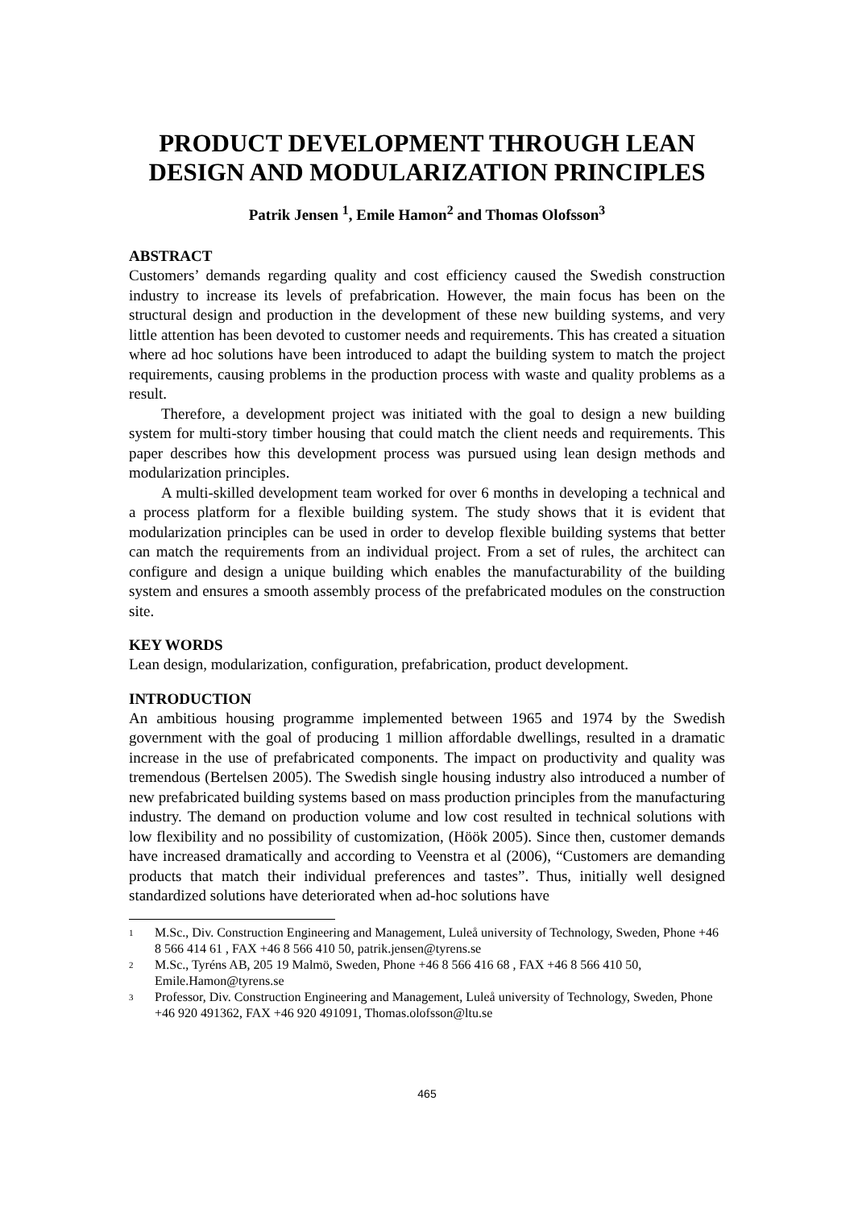PRODUCT DEVELOPMENT THROUGH LEAN DESIGN AND MODULARIZATION PRINCIPLES
Patrik Jensen <sup>1</sup>, Emile Hamon<sup>2</sup> and Thomas Olofsson<sup>3</sup>
ABSTRACT
Customers’ demands regarding quality and cost efficiency caused the Swedish construction industry to increase its levels of prefabrication. However, the main focus has been on the structural design and production in the development of these new building systems, and very little attention has been devoted to customer needs and requirements. This has created a situation where ad hoc solutions have been introduced to adapt the building system to match the project requirements, causing problems in the production process with waste and quality problems as a result.
Therefore, a development project was initiated with the goal to design a new building system for multi-story timber housing that could match the client needs and requirements. This paper describes how this development process was pursued using lean design methods and modularization principles.
A multi-skilled development team worked for over 6 months in developing a technical and a process platform for a flexible building system. The study shows that it is evident that modularization principles can be used in order to develop flexible building systems that better can match the requirements from an individual project. From a set of rules, the architect can configure and design a unique building which enables the manufacturability of the building system and ensures a smooth assembly process of the prefabricated modules on the construction site.
KEY WORDS
Lean design, modularization, configuration, prefabrication, product development.
INTRODUCTION
An ambitious housing programme implemented between 1965 and 1974 by the Swedish government with the goal of producing 1 million affordable dwellings, resulted in a dramatic increase in the use of prefabricated components. The impact on productivity and quality was tremendous (Bertelsen 2005). The Swedish single housing industry also introduced a number of new prefabricated building systems based on mass production principles from the manufacturing industry. The demand on production volume and low cost resulted in technical solutions with low flexibility and no possibility of customization, (Höök 2005). Since then, customer demands have increased dramatically and according to Veenstra et al (2006), “Customers are demanding products that match their individual preferences and tastes”. Thus, initially well designed standardized solutions have deteriorated when ad-hoc solutions have
1
M.Sc., Div. Construction Engineering and Management, Luleå university of Technology, Sweden, Phone +46 8 566 414 61 , FAX +46 8 566 410 50, patrik.jensen@tyrens.se
2
M.Sc., Tyréns AB, 205 19 Malmö, Sweden, Phone +46 8 566 416 68 , FAX +46 8 566 410 50, Emile.Hamon@tyrens.se
3
Professor, Div. Construction Engineering and Management, Luleå university of Technology, Sweden, Phone +46 920 491362, FAX +46 920 491091, Thomas.olofsson@ltu.se
465